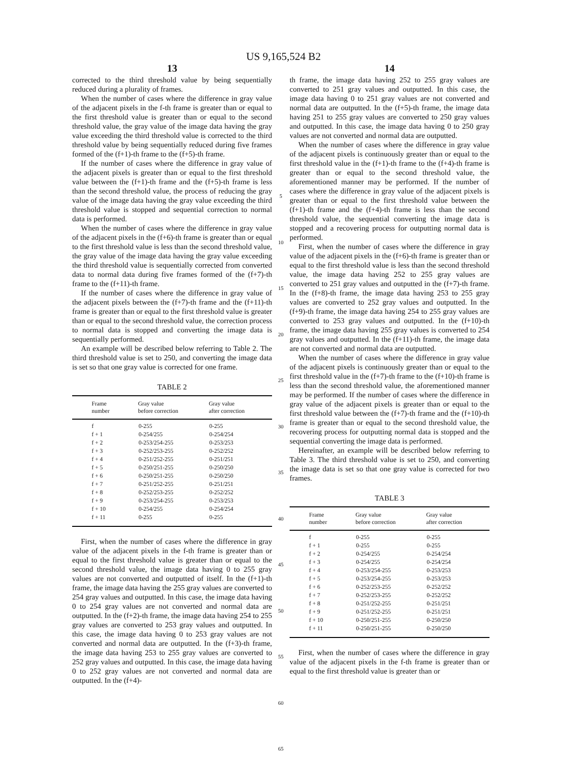US 9,165,524 B2
13
corrected to the third threshold value by being sequentially reduced during a plurality of frames.
When the number of cases where the difference in gray value of the adjacent pixels in the f-th frame is greater than or equal to the first threshold value is greater than or equal to the second threshold value, the gray value of the image data having the gray value exceeding the third threshold value is corrected to the third threshold value by being sequentially reduced during five frames formed of the (f+1)-th frame to the (f+5)-th frame.
If the number of cases where the difference in gray value of the adjacent pixels is greater than or equal to the first threshold value between the (f+1)-th frame and the (f+5)-th frame is less than the second threshold value, the process of reducing the gray value of the image data having the gray value exceeding the third threshold value is stopped and sequential correction to normal data is performed.
When the number of cases where the difference in gray value of the adjacent pixels in the (f+6)-th frame is greater than or equal to the first threshold value is less than the second threshold value, the gray value of the image data having the gray value exceeding the third threshold value is sequentially corrected from converted data to normal data during five frames formed of the (f+7)-th frame to the (f+11)-th frame.
If the number of cases where the difference in gray value of the adjacent pixels between the (f+7)-th frame and the (f+11)-th frame is greater than or equal to the first threshold value is greater than or equal to the second threshold value, the correction process to normal data is stopped and converting the image data is sequentially performed.
An example will be described below referring to Table 2. The third threshold value is set to 250, and converting the image data is set so that one gray value is corrected for one frame.
TABLE 2
| Frame number | Gray value before correction | Gray value after correction |
| --- | --- | --- |
| f | 0-255 | 0-255 |
| f + 1 | 0-254/255 | 0-254/254 |
| f + 2 | 0-253/254-255 | 0-253/253 |
| f + 3 | 0-252/253-255 | 0-252/252 |
| f + 4 | 0-251/252-255 | 0-251/251 |
| f + 5 | 0-250/251-255 | 0-250/250 |
| f + 6 | 0-250/251-255 | 0-250/250 |
| f + 7 | 0-251/252-255 | 0-251/251 |
| f + 8 | 0-252/253-255 | 0-252/252 |
| f + 9 | 0-253/254-255 | 0-253/253 |
| f + 10 | 0-254/255 | 0-254/254 |
| f + 11 | 0-255 | 0-255 |
First, when the number of cases where the difference in gray value of the adjacent pixels in the f-th frame is greater than or equal to the first threshold value is greater than or equal to the second threshold value, the image data having 0 to 255 gray values are not converted and outputted of itself. In the (f+1)-th frame, the image data having the 255 gray values are converted to 254 gray values and outputted. In this case, the image data having 0 to 254 gray values are not converted and normal data are outputted. In the (f+2)-th frame, the image data having 254 to 255 gray values are converted to 253 gray values and outputted. In this case, the image data having 0 to 253 gray values are not converted and normal data are outputted. In the (f+3)-th frame, the image data having 253 to 255 gray values are converted to 252 gray values and outputted. In this case, the image data having 0 to 252 gray values are not converted and normal data are outputted. In the (f+4)-
5
10
15
20
25
30
35
40
45
50
55
60
65
14
th frame, the image data having 252 to 255 gray values are converted to 251 gray values and outputted. In this case, the image data having 0 to 251 gray values are not converted and normal data are outputted. In the (f+5)-th frame, the image data having 251 to 255 gray values are converted to 250 gray values and outputted. In this case, the image data having 0 to 250 gray values are not converted and normal data are outputted.
When the number of cases where the difference in gray value of the adjacent pixels is continuously greater than or equal to the first threshold value in the (f+1)-th frame to the (f+4)-th frame is greater than or equal to the second threshold value, the aforementioned manner may be performed. If the number of cases where the difference in gray value of the adjacent pixels is greater than or equal to the first threshold value between the (f+1)-th frame and the (f+4)-th frame is less than the second threshold value, the sequential converting the image data is stopped and a recovering process for outputting normal data is performed.
First, when the number of cases where the difference in gray value of the adjacent pixels in the (f+6)-th frame is greater than or equal to the first threshold value is less than the second threshold value, the image data having 252 to 255 gray values are converted to 251 gray values and outputted in the (f+7)-th frame. In the (f+8)-th frame, the image data having 253 to 255 gray values are converted to 252 gray values and outputted. In the (f+9)-th frame, the image data having 254 to 255 gray values are converted to 253 gray values and outputted. In the (f+10)-th frame, the image data having 255 gray values is converted to 254 gray values and outputted. In the (f+11)-th frame, the image data are not converted and normal data are outputted.
When the number of cases where the difference in gray value of the adjacent pixels is continuously greater than or equal to the first threshold value in the (f+7)-th frame to the (f+10)-th frame is less than the second threshold value, the aforementioned manner may be performed. If the number of cases where the difference in gray value of the adjacent pixels is greater than or equal to the first threshold value between the (f+7)-th frame and the (f+10)-th frame is greater than or equal to the second threshold value, the recovering process for outputting normal data is stopped and the sequential converting the image data is performed.
Hereinafter, an example will be described below referring to Table 3. The third threshold value is set to 250, and converting the image data is set so that one gray value is corrected for two frames.
TABLE 3
| Frame number | Gray value before correction | Gray value after correction |
| --- | --- | --- |
| f | 0-255 | 0-255 |
| f + 1 | 0-255 | 0-255 |
| f + 2 | 0-254/255 | 0-254/254 |
| f + 3 | 0-254/255 | 0-254/254 |
| f + 4 | 0-253/254-255 | 0-253/253 |
| f + 5 | 0-253/254-255 | 0-253/253 |
| f + 6 | 0-252/253-255 | 0-252/252 |
| f + 7 | 0-252/253-255 | 0-252/252 |
| f + 8 | 0-251/252-255 | 0-251/251 |
| f + 9 | 0-251/252-255 | 0-251/251 |
| f + 10 | 0-250/251-255 | 0-250/250 |
| f + 11 | 0-250/251-255 | 0-250/250 |
First, when the number of cases where the difference in gray value of the adjacent pixels in the f-th frame is greater than or equal to the first threshold value is greater than or